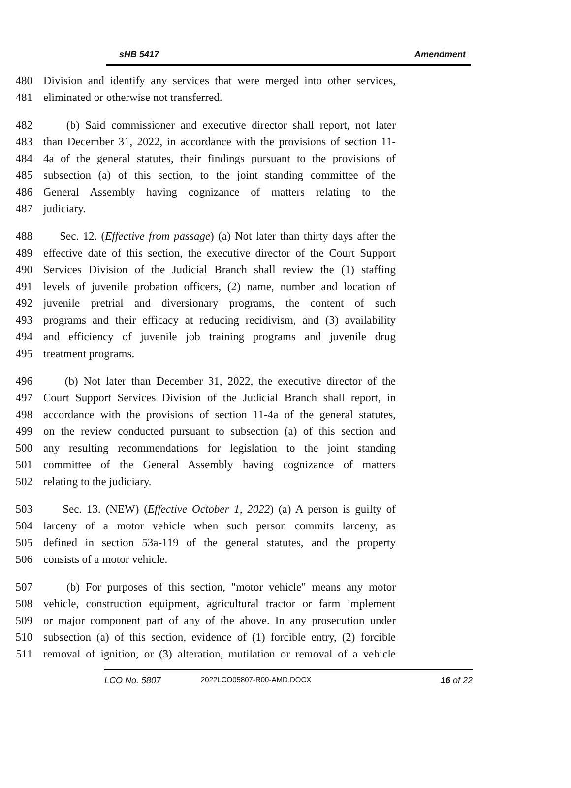sHB 5417 Amendment
480 Division and identify any services that were merged into other services,
481 eliminated or otherwise not transferred.
482 (b) Said commissioner and executive director shall report, not later
483 than December 31, 2022, in accordance with the provisions of section 11-
484 4a of the general statutes, their findings pursuant to the provisions of
485 subsection (a) of this section, to the joint standing committee of the
486 General Assembly having cognizance of matters relating to the
487 judiciary.
488 Sec. 12. (Effective from passage) (a) Not later than thirty days after the
489 effective date of this section, the executive director of the Court Support
490 Services Division of the Judicial Branch shall review the (1) staffing
491 levels of juvenile probation officers, (2) name, number and location of
492 juvenile pretrial and diversionary programs, the content of such
493 programs and their efficacy at reducing recidivism, and (3) availability
494 and efficiency of juvenile job training programs and juvenile drug
495 treatment programs.
496 (b) Not later than December 31, 2022, the executive director of the
497 Court Support Services Division of the Judicial Branch shall report, in
498 accordance with the provisions of section 11-4a of the general statutes,
499 on the review conducted pursuant to subsection (a) of this section and
500 any resulting recommendations for legislation to the joint standing
501 committee of the General Assembly having cognizance of matters
502 relating to the judiciary.
503 Sec. 13. (NEW) (Effective October 1, 2022) (a) A person is guilty of
504 larceny of a motor vehicle when such person commits larceny, as
505 defined in section 53a-119 of the general statutes, and the property
506 consists of a motor vehicle.
507 (b) For purposes of this section, "motor vehicle" means any motor
508 vehicle, construction equipment, agricultural tractor or farm implement
509 or major component part of any of the above. In any prosecution under
510 subsection (a) of this section, evidence of (1) forcible entry, (2) forcible
511 removal of ignition, or (3) alteration, mutilation or removal of a vehicle
LCO No. 5807 2022LCO05807-R00-AMD.DOCX 16 of 22